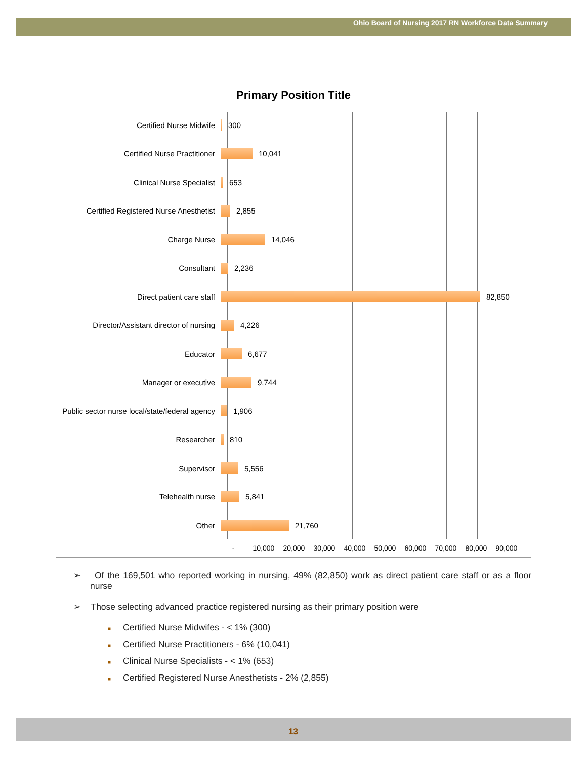Ohio Board of Nursing 2017 RN Workforce Data Summary
Primary Position Title
Certified Nurse Midwife 300
Certified Nurse Practitioner 10,041
Clinical Nurse Specialist 653
Certified Registered Nurse Anesthetist 2,855
Charge Nurse 14,046
Consultant 2,236
Direct patient care staff 82,850
Director/Assistant director of nursing 4,226
Educator 6,677
Manager or executive 9,744
Public sector nurse local/state/federal agency 1,906
Researcher 810
Supervisor 5,556
Telehealth nurse 5,841
Other 21,760
- 10,000 20,000 30,000 40,000 50,000 60,000 70,000 80,000 90,000
➢ Of the 169,501 who reported working in nursing, 49% (82,850) work as direct patient care staff or as a floor nurse
➢ Those selecting advanced practice registered nursing as their primary position were
■ Certified Nurse Midwifes - < 1% (300)
■ Certified Nurse Practitioners - 6% (10,041)
■ Clinical Nurse Specialists - < 1% (653)
■ Certified Registered Nurse Anesthetists - 2% (2,855)
13